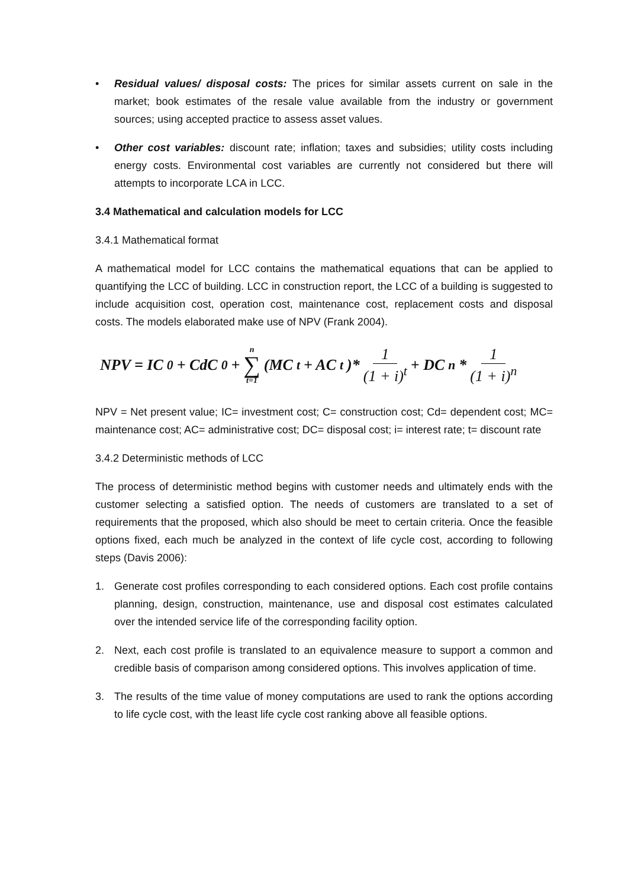• Residual values/ disposal costs: The prices for similar assets current on sale in the market; book estimates of the resale value available from the industry or government sources; using accepted practice to assess asset values.
• Other cost variables: discount rate; inflation; taxes and subsidies; utility costs including energy costs. Environmental cost variables are currently not considered but there will attempts to incorporate LCA in LCC.
3.4 Mathematical and calculation models for LCC
3.4.1 Mathematical format
A mathematical model for LCC contains the mathematical equations that can be applied to quantifying the LCC of building. LCC in construction report, the LCC of a building is suggested to include acquisition cost, operation cost, maintenance cost, replacement costs and disposal costs. The models elaborated make use of NPV (Frank 2004).
NPV = IC<sub>0</sub> + CdC<sub>0</sub> + n ∑ t=1 (MC<sub>t</sub> + AC<sub>t</sub>)* 1 (1 + i)<sup>t</sup> + DC<sub>n</sub> * 1 (1 + i)<sup>n</sup>
NPV = Net present value; IC= investment cost; C= construction cost; Cd= dependent cost; MC= maintenance cost; AC= administrative cost; DC= disposal cost; i= interest rate; t= discount rate
3.4.2 Deterministic methods of LCC
The process of deterministic method begins with customer needs and ultimately ends with the customer selecting a satisfied option. The needs of customers are translated to a set of requirements that the proposed, which also should be meet to certain criteria. Once the feasible options fixed, each much be analyzed in the context of life cycle cost, according to following steps (Davis 2006):
1. Generate cost profiles corresponding to each considered options. Each cost profile contains planning, design, construction, maintenance, use and disposal cost estimates calculated over the intended service life of the corresponding facility option.
2. Next, each cost profile is translated to an equivalence measure to support a common and credible basis of comparison among considered options. This involves application of time.
3. The results of the time value of money computations are used to rank the options according to life cycle cost, with the least life cycle cost ranking above all feasible options.